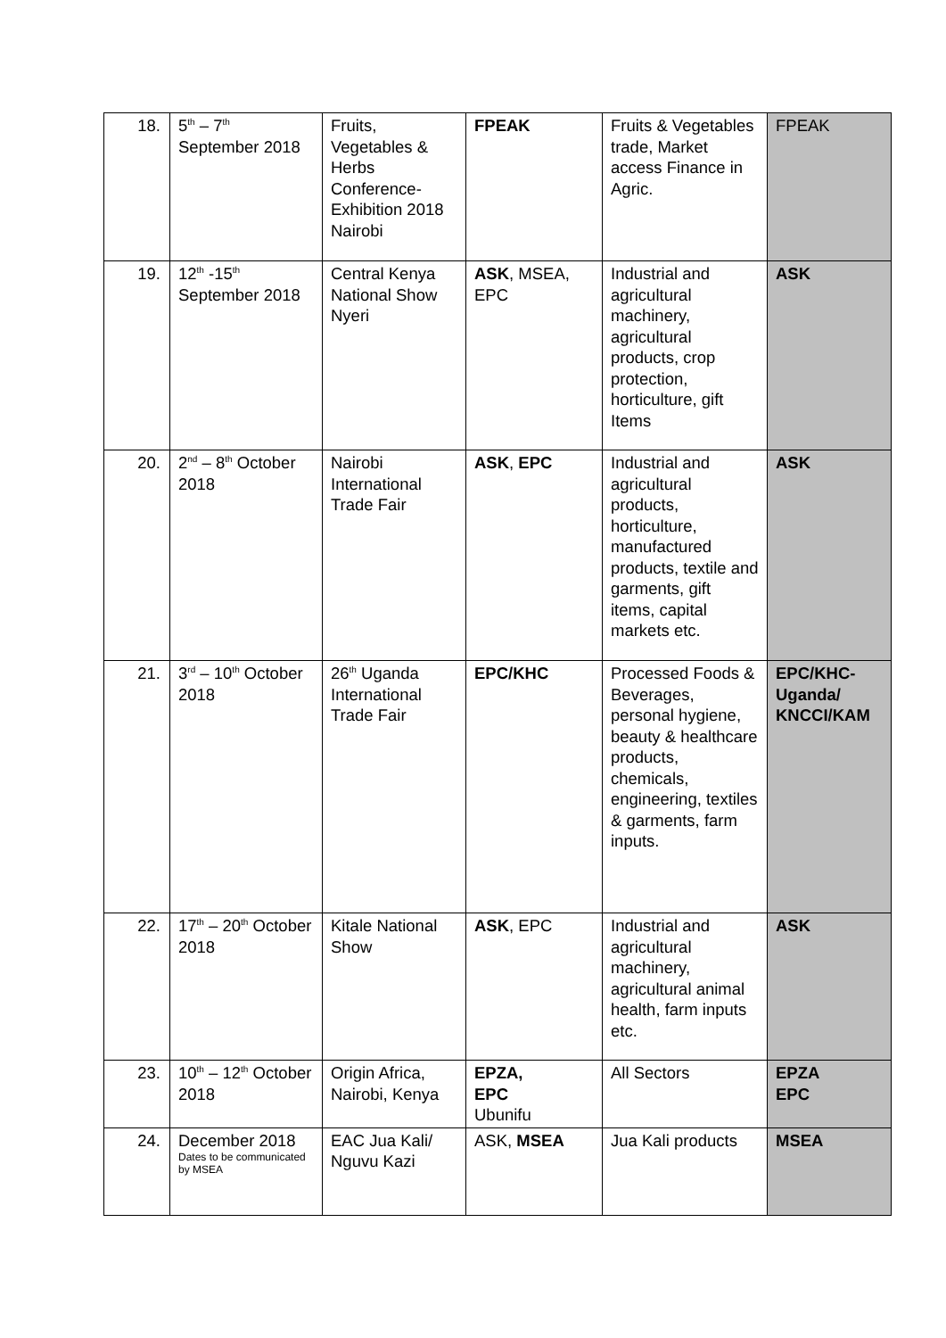| 18. | 5<sup>th</sup> – 7<sup>th</sup> September 2018 | Fruits, Vegetables & Herbs Conference-Exhibition 2018 Nairobi | FPEAK | Fruits & Vegetables trade, Market access Finance in Agric. | FPEAK |
| 19. | 12<sup>th</sup> -15<sup>th</sup> September 2018 | Central Kenya National Show Nyeri | ASK , MSEA, EPC | Industrial and agricultural machinery, agricultural products, crop protection, horticulture, gift Items | ASK |
| 20. | 2<sup>nd</sup> – 8<sup>th</sup> October 2018 | Nairobi International Trade Fair | ASK , EPC | Industrial and agricultural products, horticulture, manufactured products, textile and garments, gift items, capital markets etc. | ASK |
| 21. | 3<sup>rd</sup> – 10<sup>th</sup> October 2018 | 26<sup>th</sup> Uganda International Trade Fair | EPC/KHC | Processed Foods & Beverages, personal hygiene, beauty & healthcare products, chemicals, engineering, textiles & garments, farm inputs. | EPC/KHC-Uganda/ KNCCI/KAM |
| 22. | 17<sup>th</sup> – 20<sup>th</sup> October 2018 | Kitale National Show | ASK , EPC | Industrial and agricultural machinery, agricultural animal health, farm inputs etc. | ASK |
| 23. | 10<sup>th</sup> – 12<sup>th</sup> October 2018 | Origin Africa, Nairobi, Kenya | EPZA, EPC Ubunifu | All Sectors | EPZA EPC |
| 24. | December 2018 Dates to be communicated by MSEA | EAC Jua Kali/ Nguvu Kazi | ASK, MSEA | Jua Kali products | MSEA |